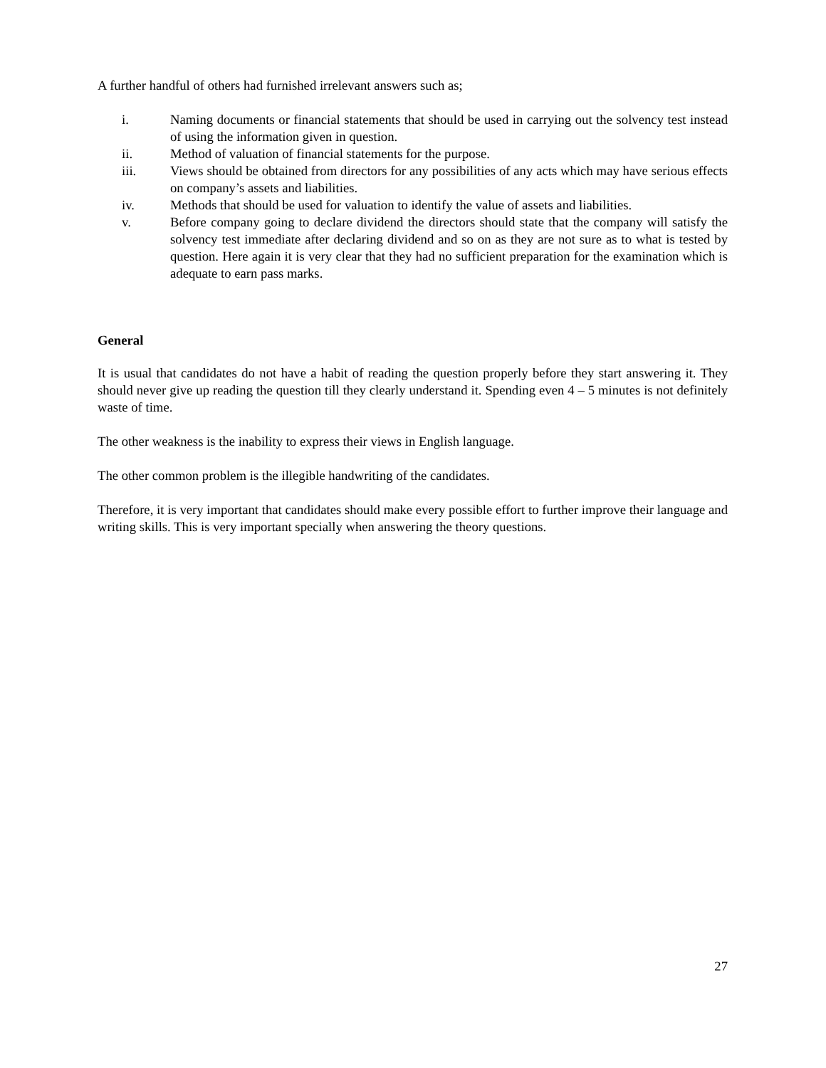A further handful of others had furnished irrelevant answers such as;
i. Naming documents or financial statements that should be used in carrying out the solvency test instead of using the information given in question.
ii. Method of valuation of financial statements for the purpose.
iii. Views should be obtained from directors for any possibilities of any acts which may have serious effects on company’s assets and liabilities.
iv. Methods that should be used for valuation to identify the value of assets and liabilities.
v. Before company going to declare dividend the directors should state that the company will satisfy the solvency test immediate after declaring dividend and so on as they are not sure as to what is tested by question. Here again it is very clear that they had no sufficient preparation for the examination which is adequate to earn pass marks.
General
It is usual that candidates do not have a habit of reading the question properly before they start answering it. They should never give up reading the question till they clearly understand it. Spending even 4 – 5 minutes is not definitely waste of time.
The other weakness is the inability to express their views in English language.
The other common problem is the illegible handwriting of the candidates.
Therefore, it is very important that candidates should make every possible effort to further improve their language and writing skills. This is very important specially when answering the theory questions.
27